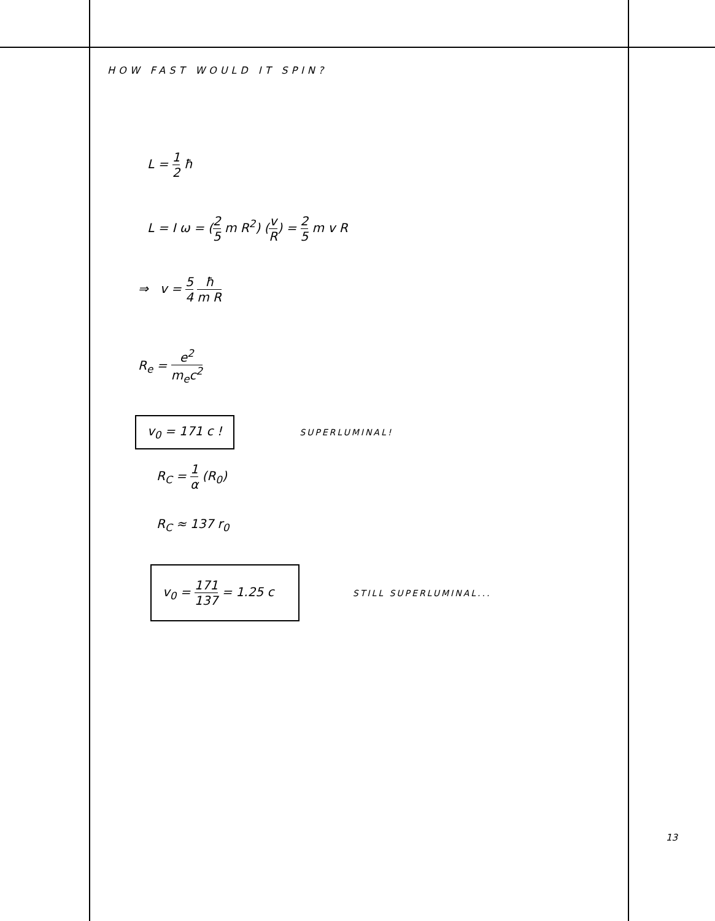HOW FAST WOULD IT SPIN?
L = 1 2 ħ
L = I ω = (2 5 m R<sup>2</sup>) (v R) = 2 5 m v R
⇒ v = 5 4 ħ m R
R<sub>e</sub> = e<sup>2</sup> m<sub>e</sub>c<sup>2</sup>
v<sub>0</sub> = 171 c ! SUPERLUMINAL!
R<sub>C</sub> = 1 α (R<sub>0</sub>)
R<sub>C</sub> ≈ 137 r<sub>0</sub>
v<sub>0</sub> = 171 137 = 1.25 c STILL SUPERLUMINAL...
13